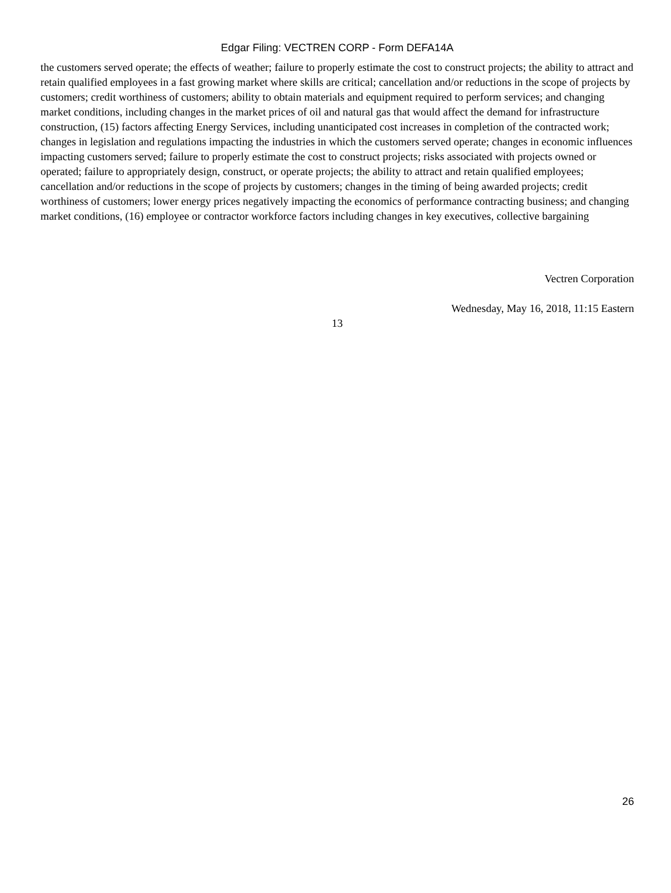Edgar Filing: VECTREN CORP - Form DEFA14A
the customers served operate; the effects of weather; failure to properly estimate the cost to construct projects; the ability to attract and retain qualified employees in a fast growing market where skills are critical; cancellation and/or reductions in the scope of projects by customers; credit worthiness of customers; ability to obtain materials and equipment required to perform services; and changing market conditions, including changes in the market prices of oil and natural gas that would affect the demand for infrastructure construction, (15) factors affecting Energy Services, including unanticipated cost increases in completion of the contracted work; changes in legislation and regulations impacting the industries in which the customers served operate; changes in economic influences impacting customers served; failure to properly estimate the cost to construct projects; risks associated with projects owned or operated; failure to appropriately design, construct, or operate projects; the ability to attract and retain qualified employees; cancellation and/or reductions in the scope of projects by customers; changes in the timing of being awarded projects; credit worthiness of customers; lower energy prices negatively impacting the economics of performance contracting business; and changing market conditions, (16) employee or contractor workforce factors including changes in key executives, collective bargaining
Vectren Corporation
Wednesday, May 16, 2018, 11:15 Eastern
13
26